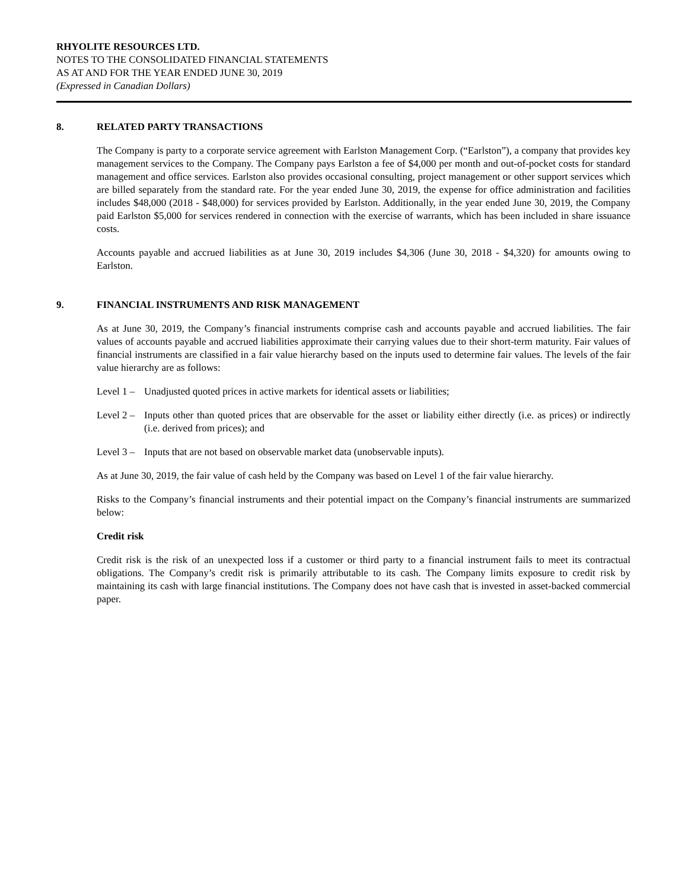RHYOLITE RESOURCES LTD.
NOTES TO THE CONSOLIDATED FINANCIAL STATEMENTS
AS AT AND FOR THE YEAR ENDED JUNE 30, 2019
(Expressed in Canadian Dollars)
8. RELATED PARTY TRANSACTIONS
The Company is party to a corporate service agreement with Earlston Management Corp. (“Earlston”), a company that provides key management services to the Company. The Company pays Earlston a fee of $4,000 per month and out-of-pocket costs for standard management and office services. Earlston also provides occasional consulting, project management or other support services which are billed separately from the standard rate. For the year ended June 30, 2019, the expense for office administration and facilities includes $48,000 (2018 - $48,000) for services provided by Earlston. Additionally, in the year ended June 30, 2019, the Company paid Earlston $5,000 for services rendered in connection with the exercise of warrants, which has been included in share issuance costs.
Accounts payable and accrued liabilities as at June 30, 2019 includes $4,306 (June 30, 2018 - $4,320) for amounts owing to Earlston.
9. FINANCIAL INSTRUMENTS AND RISK MANAGEMENT
As at June 30, 2019, the Company’s financial instruments comprise cash and accounts payable and accrued liabilities. The fair values of accounts payable and accrued liabilities approximate their carrying values due to their short-term maturity. Fair values of financial instruments are classified in a fair value hierarchy based on the inputs used to determine fair values. The levels of the fair value hierarchy are as follows:
Level 1 – Unadjusted quoted prices in active markets for identical assets or liabilities;
Level 2 – Inputs other than quoted prices that are observable for the asset or liability either directly (i.e. as prices) or indirectly (i.e. derived from prices); and
Level 3 – Inputs that are not based on observable market data (unobservable inputs).
As at June 30, 2019, the fair value of cash held by the Company was based on Level 1 of the fair value hierarchy.
Risks to the Company’s financial instruments and their potential impact on the Company’s financial instruments are summarized below:
Credit risk
Credit risk is the risk of an unexpected loss if a customer or third party to a financial instrument fails to meet its contractual obligations. The Company’s credit risk is primarily attributable to its cash. The Company limits exposure to credit risk by maintaining its cash with large financial institutions. The Company does not have cash that is invested in asset-backed commercial paper.